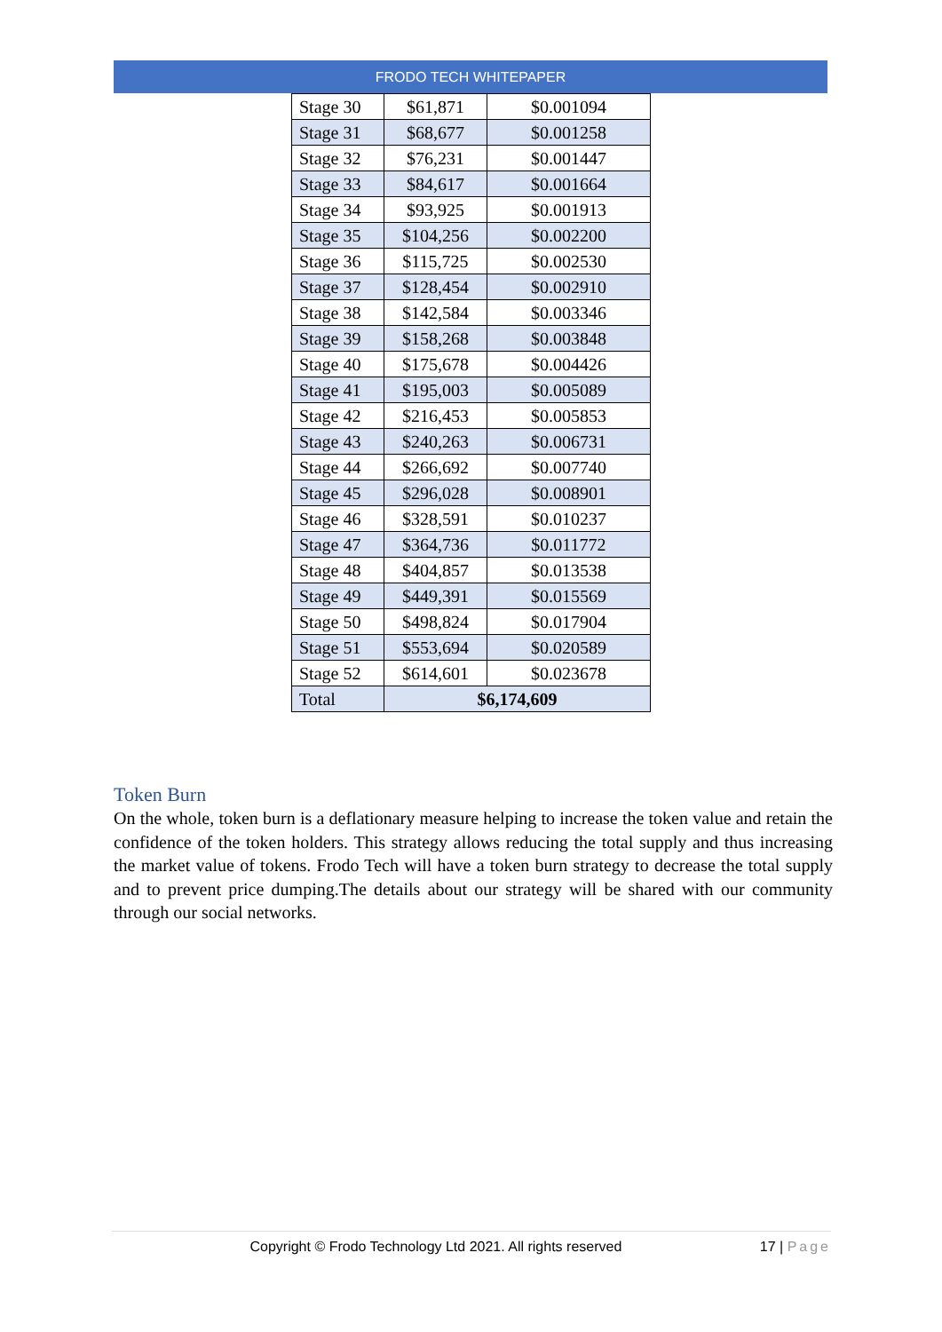FRODO TECH WHITEPAPER
| Stage 30 | $61,871 | $0.001094 |
| Stage 31 | $68,677 | $0.001258 |
| Stage 32 | $76,231 | $0.001447 |
| Stage 33 | $84,617 | $0.001664 |
| Stage 34 | $93,925 | $0.001913 |
| Stage 35 | $104,256 | $0.002200 |
| Stage 36 | $115,725 | $0.002530 |
| Stage 37 | $128,454 | $0.002910 |
| Stage 38 | $142,584 | $0.003346 |
| Stage 39 | $158,268 | $0.003848 |
| Stage 40 | $175,678 | $0.004426 |
| Stage 41 | $195,003 | $0.005089 |
| Stage 42 | $216,453 | $0.005853 |
| Stage 43 | $240,263 | $0.006731 |
| Stage 44 | $266,692 | $0.007740 |
| Stage 45 | $296,028 | $0.008901 |
| Stage 46 | $328,591 | $0.010237 |
| Stage 47 | $364,736 | $0.011772 |
| Stage 48 | $404,857 | $0.013538 |
| Stage 49 | $449,391 | $0.015569 |
| Stage 50 | $498,824 | $0.017904 |
| Stage 51 | $553,694 | $0.020589 |
| Stage 52 | $614,601 | $0.023678 |
| Total | $6,174,609 | |
Token Burn
On the whole, token burn is a deflationary measure helping to increase the token value and retain the confidence of the token holders. This strategy allows reducing the total supply and thus increasing the market value of tokens. Frodo Tech will have a token burn strategy to decrease the total supply and to prevent price dumping.The details about our strategy will be shared with our community through our social networks.
Copyright © Frodo Technology Ltd 2021. All rights reserved 17 | Page